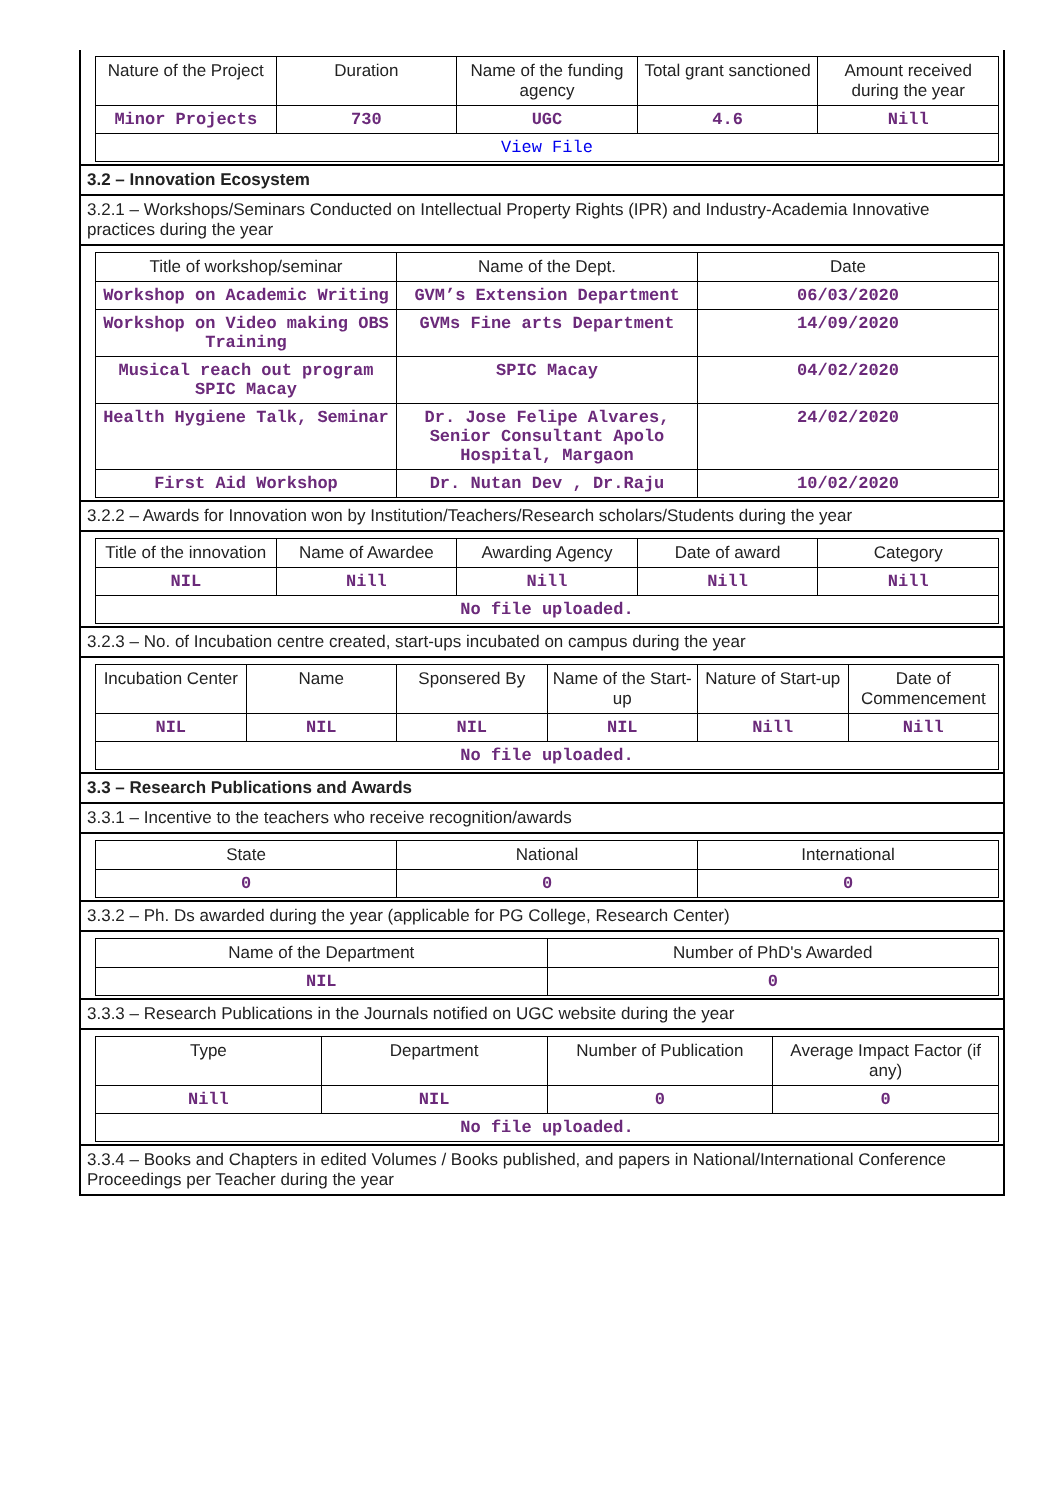| Nature of the Project | Duration | Name of the funding agency | Total grant sanctioned | Amount received during the year |
| --- | --- | --- | --- | --- |
| Minor Projects | 730 | UGC | 4.6 | Nill |
| View File | | | | |
3.2 – Innovation Ecosystem
3.2.1 – Workshops/Seminars Conducted on Intellectual Property Rights (IPR) and Industry-Academia Innovative practices during the year
| Title of workshop/seminar | Name of the Dept. | Date |
| --- | --- | --- |
| Workshop on Academic Writing | GVM’s Extension Department | 06/03/2020 |
| Workshop on Video making OBS Training | GVMs Fine arts Department | 14/09/2020 |
| Musical reach out program SPIC Macay | SPIC Macay | 04/02/2020 |
| Health Hygiene Talk, Seminar | Dr. Jose Felipe Alvares, Senior Consultant Apolo Hospital, Margaon | 24/02/2020 |
| First Aid Workshop | Dr. Nutan Dev , Dr.Raju | 10/02/2020 |
3.2.2 – Awards for Innovation won by Institution/Teachers/Research scholars/Students during the year
| Title of the innovation | Name of Awardee | Awarding Agency | Date of award | Category |
| --- | --- | --- | --- | --- |
| NIL | Nill | Nill | Nill | Nill |
| No file uploaded. | | | | |
3.2.3 – No. of Incubation centre created, start-ups incubated on campus during the year
| Incubation Center | Name | Sponsered By | Name of the Start-up | Nature of Start-up | Date of Commencement |
| --- | --- | --- | --- | --- | --- |
| NIL | NIL | NIL | NIL | Nill | Nill |
| No file uploaded. | | | | | |
3.3 – Research Publications and Awards
3.3.1 – Incentive to the teachers who receive recognition/awards
| State | National | International |
| --- | --- | --- |
| 0 | 0 | 0 |
3.3.2 – Ph. Ds awarded during the year (applicable for PG College, Research Center)
| Name of the Department | Number of PhD's Awarded |
| --- | --- |
| NIL | 0 |
3.3.3 – Research Publications in the Journals notified on UGC website during the year
| Type | Department | Number of Publication | Average Impact Factor (if any) |
| --- | --- | --- | --- |
| Nill | NIL | 0 | 0 |
| No file uploaded. | | | |
3.3.4 – Books and Chapters in edited Volumes / Books published, and papers in National/International Conference Proceedings per Teacher during the year